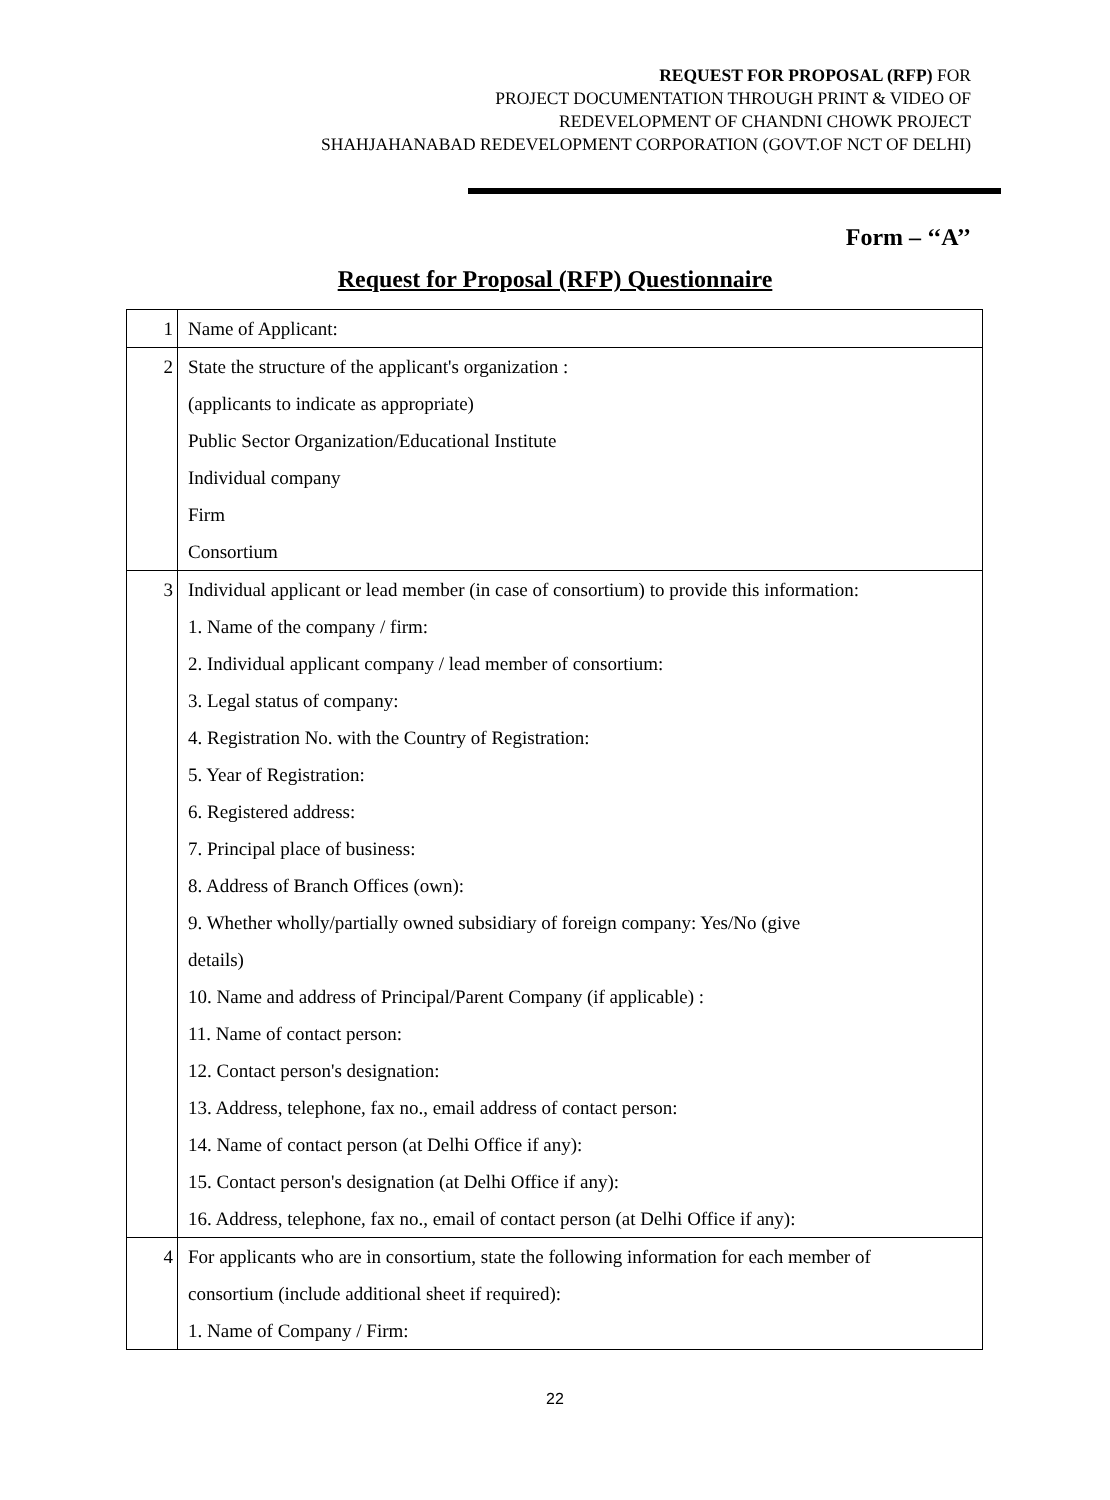REQUEST FOR PROPOSAL (RFP) FOR
PROJECT DOCUMENTATION THROUGH PRINT & VIDEO OF
REDEVELOPMENT OF CHANDNI CHOWK PROJECT
SHAHJAHANABAD REDEVELOPMENT CORPORATION (GOVT.OF NCT OF DELHI)
Form – ‘‘A’’
Request for Proposal (RFP) Questionnaire
| 1 | Name of Applicant: |
| 2 | State the structure of the applicant's organization : (applicants to indicate as appropriate) Public Sector Organization/Educational Institute Individual company Firm Consortium |
| 3 | Individual applicant or lead member (in case of consortium) to provide this information: 1. Name of the company / firm: 2. Individual applicant company / lead member of consortium: 3. Legal status of company: 4. Registration No. with the Country of Registration: 5. Year of Registration: 6. Registered address: 7. Principal place of business: 8. Address of Branch Offices (own): 9. Whether wholly/partially owned subsidiary of foreign company: Yes/No (give details) 10. Name and address of Principal/Parent Company (if applicable) : 11. Name of contact person: 12. Contact person's designation: 13. Address, telephone, fax no., email address of contact person: 14. Name of contact person (at Delhi Office if any): 15. Contact person's designation (at Delhi Office if any): 16. Address, telephone, fax no., email of contact person (at Delhi Office if any): |
| 4 | For applicants who are in consortium, state the following information for each member of consortium (include additional sheet if required): 1. Name of Company / Firm: |
22